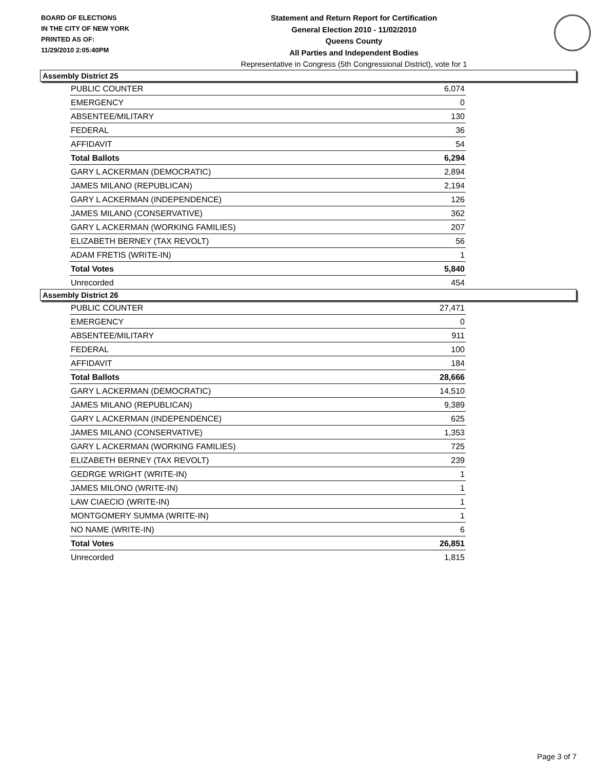BOARD OF ELECTIONS
IN THE CITY OF NEW YORK
PRINTED AS OF:
11/29/2010 2:05:40PM
Statement and Return Report for Certification
General Election 2010 - 11/02/2010
Queens County
All Parties and Independent Bodies
Representative in Congress (5th Congressional District), vote for 1
Assembly District 25
| PUBLIC COUNTER | 6,074 |
| EMERGENCY | 0 |
| ABSENTEE/MILITARY | 130 |
| FEDERAL | 36 |
| AFFIDAVIT | 54 |
| Total Ballots | 6,294 |
| GARY L ACKERMAN (DEMOCRATIC) | 2,894 |
| JAMES MILANO (REPUBLICAN) | 2,194 |
| GARY L ACKERMAN (INDEPENDENCE) | 126 |
| JAMES MILANO (CONSERVATIVE) | 362 |
| GARY L ACKERMAN (WORKING FAMILIES) | 207 |
| ELIZABETH BERNEY (TAX REVOLT) | 56 |
| ADAM FRETIS (WRITE-IN) | 1 |
| Total Votes | 5,840 |
| Unrecorded | 454 |
Assembly District 26
| PUBLIC COUNTER | 27,471 |
| EMERGENCY | 0 |
| ABSENTEE/MILITARY | 911 |
| FEDERAL | 100 |
| AFFIDAVIT | 184 |
| Total Ballots | 28,666 |
| GARY L ACKERMAN (DEMOCRATIC) | 14,510 |
| JAMES MILANO (REPUBLICAN) | 9,389 |
| GARY L ACKERMAN (INDEPENDENCE) | 625 |
| JAMES MILANO (CONSERVATIVE) | 1,353 |
| GARY L ACKERMAN (WORKING FAMILIES) | 725 |
| ELIZABETH BERNEY (TAX REVOLT) | 239 |
| GEDRGE WRIGHT (WRITE-IN) | 1 |
| JAMES MILONO (WRITE-IN) | 1 |
| LAW CIAECIO (WRITE-IN) | 1 |
| MONTGOMERY SUMMA (WRITE-IN) | 1 |
| NO NAME (WRITE-IN) | 6 |
| Total Votes | 26,851 |
| Unrecorded | 1,815 |
Page 3 of 7